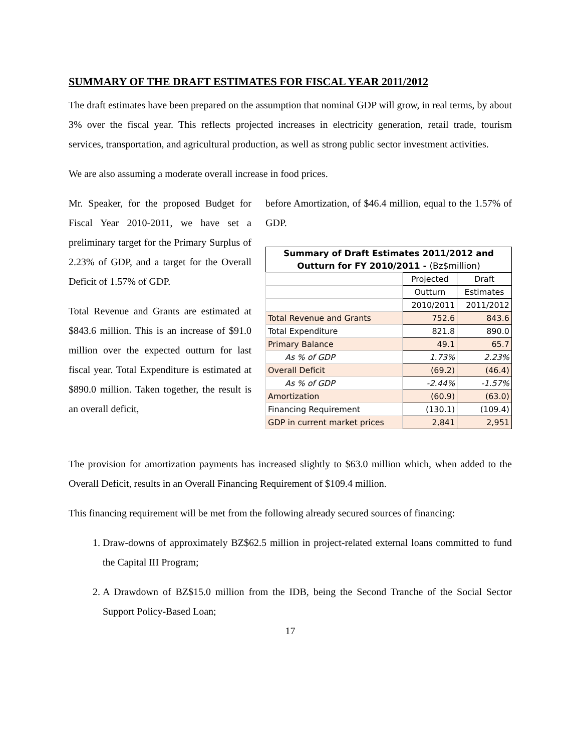SUMMARY OF THE DRAFT ESTIMATES FOR FISCAL YEAR 2011/2012
The draft estimates have been prepared on the assumption that nominal GDP will grow, in real terms, by about 3% over the fiscal year. This reflects projected increases in electricity generation, retail trade, tourism services, transportation, and agricultural production, as well as strong public sector investment activities.
We are also assuming a moderate overall increase in food prices.
Mr. Speaker, for the proposed Budget for Fiscal Year 2010-2011, we have set a preliminary target for the Primary Surplus of 2.23% of GDP, and a target for the Overall Deficit of 1.57% of GDP.
Total Revenue and Grants are estimated at $843.6 million. This is an increase of $91.0 million over the expected outturn for last fiscal year. Total Expenditure is estimated at $890.0 million. Taken together, the result is an overall deficit,
before Amortization, of $46.4 million, equal to the 1.57% of GDP.
| Summary of Draft Estimates 2011/2012 and | | |
| Outturn for FY 2010/2011 - (Bz$million) | | |
| | Projected | Draft |
| | Outturn | Estimates |
| | 2010/2011 | 2011/2012 |
| Total Revenue and Grants | 752.6 | 843.6 |
| Total Expenditure | 821.8 | 890.0 |
| Primary Balance | 49.1 | 65.7 |
| As % of GDP | 1.73% | 2.23% |
| Overall Deficit | (69.2) | (46.4) |
| As % of GDP | -2.44% | -1.57% |
| Amortization | (60.9) | (63.0) |
| Financing Requirement | (130.1) | (109.4) |
| GDP in current market prices | 2,841 | 2,951 |
The provision for amortization payments has increased slightly to $63.0 million which, when added to the Overall Deficit, results in an Overall Financing Requirement of $109.4 million.
This financing requirement will be met from the following already secured sources of financing:
1. Draw-downs of approximately BZ$62.5 million in project-related external loans committed to fund the Capital III Program;
2. A Drawdown of BZ$15.0 million from the IDB, being the Second Tranche of the Social Sector Support Policy-Based Loan;
17